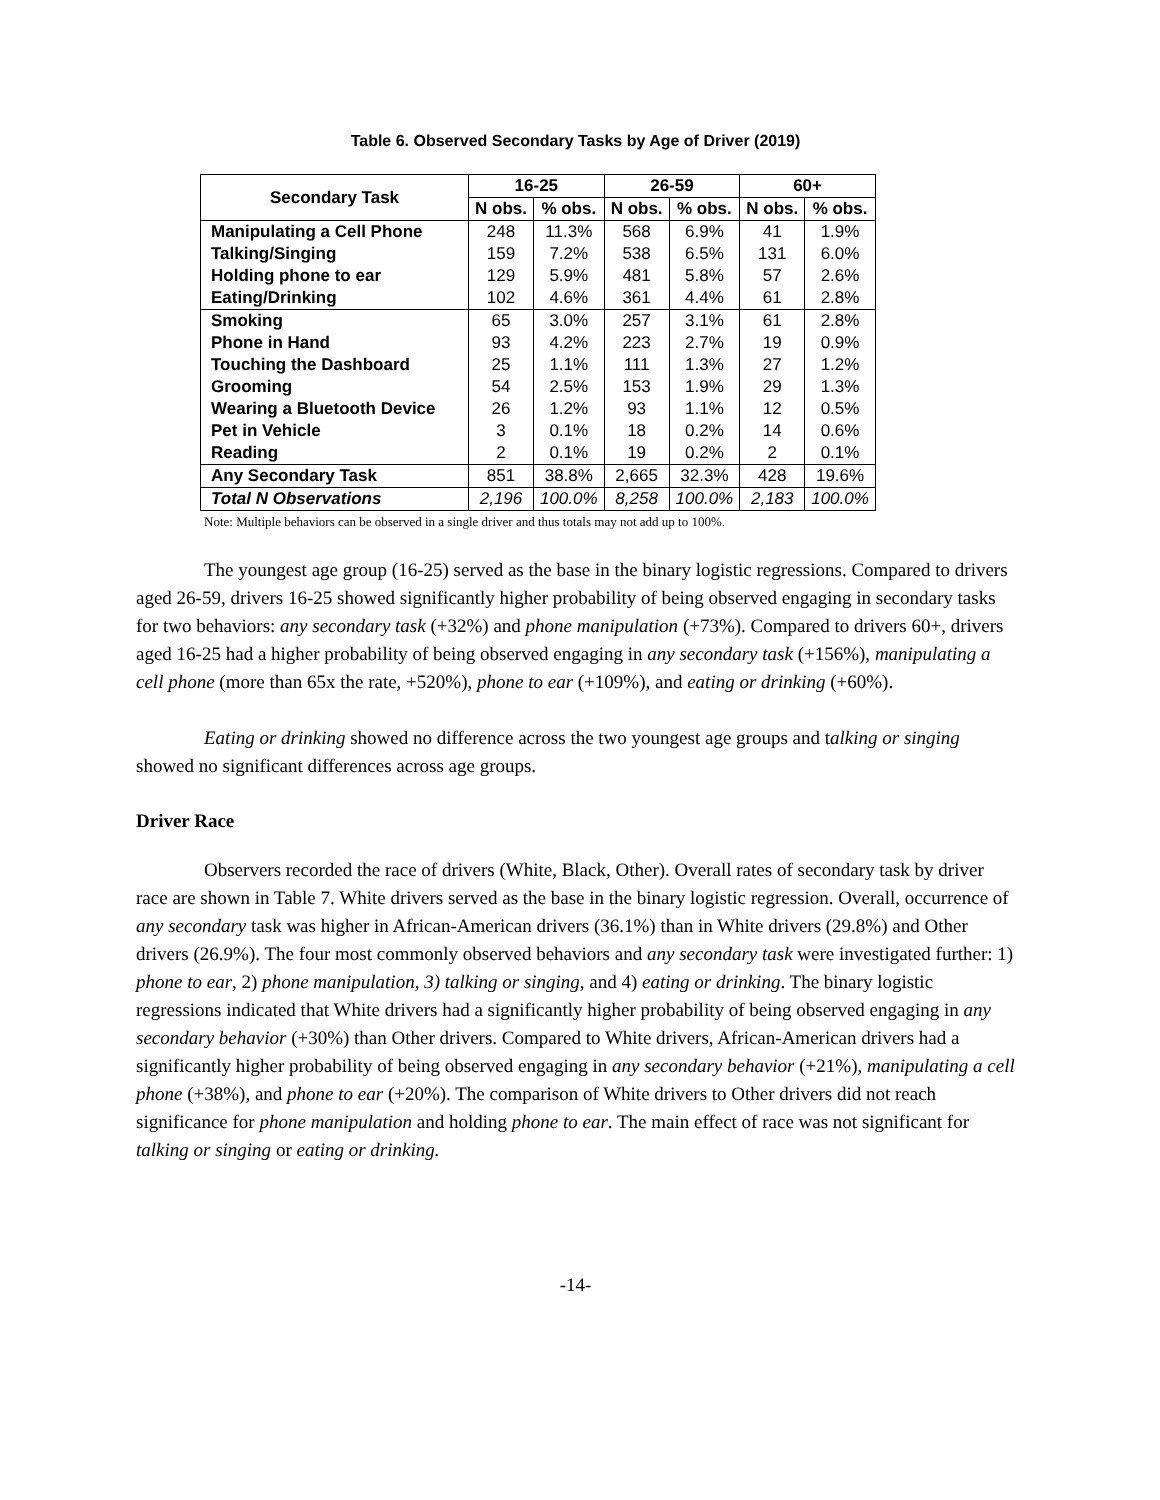Table 6. Observed Secondary Tasks by Age of Driver (2019)
| Secondary Task | 16-25 | | 26-59 | | 60+ | |
| --- | --- | --- | --- | --- | --- | --- |
| | N obs. | % obs. | N obs. | % obs. | N obs. | % obs. |
| Manipulating a Cell Phone | 248 | 11.3% | 568 | 6.9% | 41 | 1.9% |
| Talking/Singing | 159 | 7.2% | 538 | 6.5% | 131 | 6.0% |
| Holding phone to ear | 129 | 5.9% | 481 | 5.8% | 57 | 2.6% |
| Eating/Drinking | 102 | 4.6% | 361 | 4.4% | 61 | 2.8% |
| Smoking | 65 | 3.0% | 257 | 3.1% | 61 | 2.8% |
| Phone in Hand | 93 | 4.2% | 223 | 2.7% | 19 | 0.9% |
| Touching the Dashboard | 25 | 1.1% | 111 | 1.3% | 27 | 1.2% |
| Grooming | 54 | 2.5% | 153 | 1.9% | 29 | 1.3% |
| Wearing a Bluetooth Device | 26 | 1.2% | 93 | 1.1% | 12 | 0.5% |
| Pet in Vehicle | 3 | 0.1% | 18 | 0.2% | 14 | 0.6% |
| Reading | 2 | 0.1% | 19 | 0.2% | 2 | 0.1% |
| Any Secondary Task | 851 | 38.8% | 2,665 | 32.3% | 428 | 19.6% |
| Total N Observations | 2,196 | 100.0% | 8,258 | 100.0% | 2,183 | 100.0% |
Note: Multiple behaviors can be observed in a single driver and thus totals may not add up to 100%.
The youngest age group (16-25) served as the base in the binary logistic regressions. Compared to drivers aged 26-59, drivers 16-25 showed significantly higher probability of being observed engaging in secondary tasks for two behaviors: any secondary task (+32%) and phone manipulation (+73%). Compared to drivers 60+, drivers aged 16-25 had a higher probability of being observed engaging in any secondary task (+156%), manipulating a cell phone (more than 65x the rate, +520%), phone to ear (+109%), and eating or drinking (+60%).
Eating or drinking showed no difference across the two youngest age groups and talking or singing showed no significant differences across age groups.
Driver Race
Observers recorded the race of drivers (White, Black, Other). Overall rates of secondary task by driver race are shown in Table 7. White drivers served as the base in the binary logistic regression. Overall, occurrence of any secondary task was higher in African-American drivers (36.1%) than in White drivers (29.8%) and Other drivers (26.9%). The four most commonly observed behaviors and any secondary task were investigated further: 1) phone to ear, 2) phone manipulation, 3) talking or singing, and 4) eating or drinking. The binary logistic regressions indicated that White drivers had a significantly higher probability of being observed engaging in any secondary behavior (+30%) than Other drivers. Compared to White drivers, African-American drivers had a significantly higher probability of being observed engaging in any secondary behavior (+21%), manipulating a cell phone (+38%), and phone to ear (+20%). The comparison of White drivers to Other drivers did not reach significance for phone manipulation and holding phone to ear. The main effect of race was not significant for talking or singing or eating or drinking.
-14-